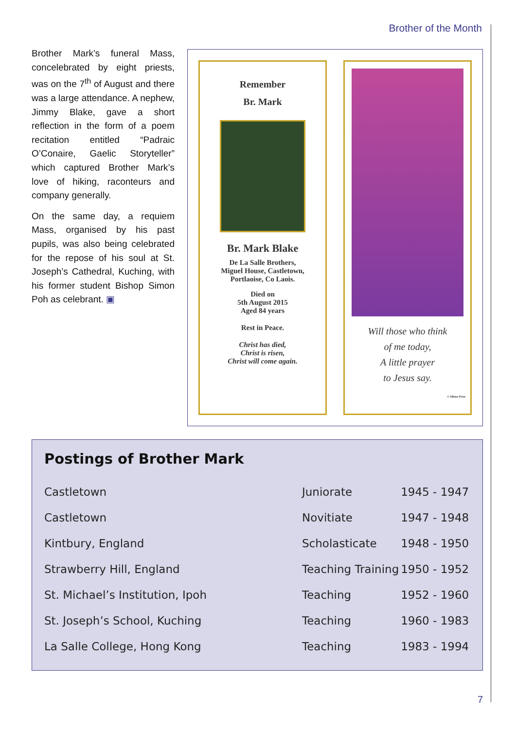Brother of the Month
Brother Mark’s funeral Mass, concelebrated by eight priests, was on the 7<sup>th</sup> of August and there was a large attendance. A nephew, Jimmy Blake, gave a short reflection in the form of a poem recitation entitled “Padraic O’Conaire, Gaelic Storyteller” which captured Brother Mark’s love of hiking, raconteurs and company generally.
On the same day, a requiem Mass, organised by his past pupils, was also being celebrated for the repose of his soul at St. Joseph’s Cathedral, Kuching, with his former student Bishop Simon Poh as celebrant. ▣
Remember
Br. Mark
Br. Mark Blake
De La Salle Brothers,
Miguel House, Castletown,
Portlaoise, Co Laois.
Died on
5th August 2015
Aged 84 years
Rest in Peace.
Christ has died,
Christ is risen,
Christ will come again.
Will those who think
of me today,
A little prayer
to Jesus say.
© Albion Print
Postings of Brother Mark
| Castletown | Juniorate | 1945 - 1947 |
| Castletown | Novitiate | 1947 - 1948 |
| Kintbury, England | Scholasticate | 1948 - 1950 |
| Strawberry Hill, England | Teaching Training | 1950 - 1952 |
| St. Michael’s Institution, Ipoh | Teaching | 1952 - 1960 |
| St. Joseph’s School, Kuching | Teaching | 1960 - 1983 |
| La Salle College, Hong Kong | Teaching | 1983 - 1994 |
7